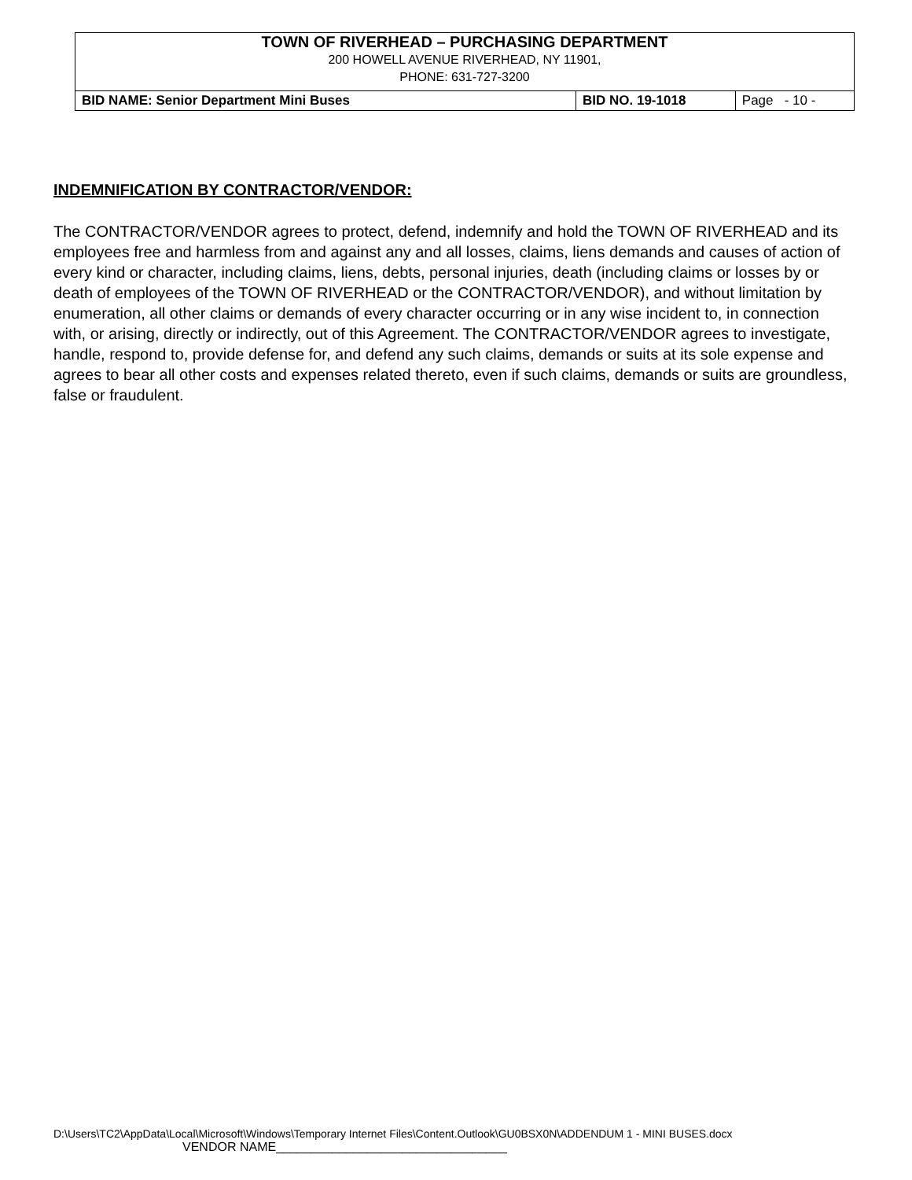| TOWN OF RIVERHEAD – PURCHASING DEPARTMENT 200 HOWELL AVENUE RIVERHEAD, NY 11901, PHONE: 631-727-3200 | | |
| BID NAME: Senior Department Mini Buses | BID NO. 19-1018 | Page - 10 - |
INDEMNIFICATION BY CONTRACTOR/VENDOR:
The CONTRACTOR/VENDOR agrees to protect, defend, indemnify and hold the TOWN OF RIVERHEAD and its employees free and harmless from and against any and all losses, claims, liens demands and causes of action of every kind or character, including claims, liens, debts, personal injuries, death (including claims or losses by or death of employees of the TOWN OF RIVERHEAD or the CONTRACTOR/VENDOR), and without limitation by enumeration, all other claims or demands of every character occurring or in any wise incident to, in connection with, or arising, directly or indirectly, out of this Agreement. The CONTRACTOR/VENDOR agrees to investigate, handle, respond to, provide defense for, and defend any such claims, demands or suits at its sole expense and agrees to bear all other costs and expenses related thereto, even if such claims, demands or suits are groundless, false or fraudulent.
D:\Users\TC2\AppData\Local\Microsoft\Windows\Temporary Internet Files\Content.Outlook\GU0BSX0N\ADDENDUM 1 - MINI BUSES.docx
VENDOR NAME_________________________________